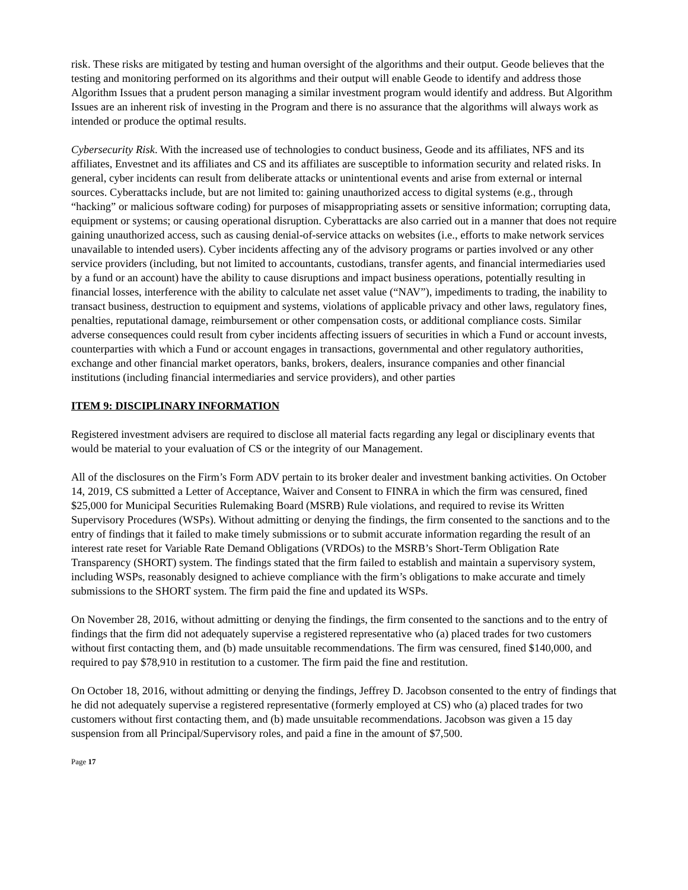risk. These risks are mitigated by testing and human oversight of the algorithms and their output. Geode believes that the testing and monitoring performed on its algorithms and their output will enable Geode to identify and address those Algorithm Issues that a prudent person managing a similar investment program would identify and address. But Algorithm Issues are an inherent risk of investing in the Program and there is no assurance that the algorithms will always work as intended or produce the optimal results.
Cybersecurity Risk. With the increased use of technologies to conduct business, Geode and its affiliates, NFS and its affiliates, Envestnet and its affiliates and CS and its affiliates are susceptible to information security and related risks. In general, cyber incidents can result from deliberate attacks or unintentional events and arise from external or internal sources. Cyberattacks include, but are not limited to: gaining unauthorized access to digital systems (e.g., through “hacking” or malicious software coding) for purposes of misappropriating assets or sensitive information; corrupting data, equipment or systems; or causing operational disruption. Cyberattacks are also carried out in a manner that does not require gaining unauthorized access, such as causing denial-of-service attacks on websites (i.e., efforts to make network services unavailable to intended users). Cyber incidents affecting any of the advisory programs or parties involved or any other service providers (including, but not limited to accountants, custodians, transfer agents, and financial intermediaries used by a fund or an account) have the ability to cause disruptions and impact business operations, potentially resulting in financial losses, interference with the ability to calculate net asset value (“NAV”), impediments to trading, the inability to transact business, destruction to equipment and systems, violations of applicable privacy and other laws, regulatory fines, penalties, reputational damage, reimbursement or other compensation costs, or additional compliance costs. Similar adverse consequences could result from cyber incidents affecting issuers of securities in which a Fund or account invests, counterparties with which a Fund or account engages in transactions, governmental and other regulatory authorities, exchange and other financial market operators, banks, brokers, dealers, insurance companies and other financial institutions (including financial intermediaries and service providers), and other parties
ITEM 9: DISCIPLINARY INFORMATION
Registered investment advisers are required to disclose all material facts regarding any legal or disciplinary events that would be material to your evaluation of CS or the integrity of our Management.
All of the disclosures on the Firm’s Form ADV pertain to its broker dealer and investment banking activities. On October 14, 2019, CS submitted a Letter of Acceptance, Waiver and Consent to FINRA in which the firm was censured, fined $25,000 for Municipal Securities Rulemaking Board (MSRB) Rule violations, and required to revise its Written Supervisory Procedures (WSPs). Without admitting or denying the findings, the firm consented to the sanctions and to the entry of findings that it failed to make timely submissions or to submit accurate information regarding the result of an interest rate reset for Variable Rate Demand Obligations (VRDOs) to the MSRB’s Short-Term Obligation Rate Transparency (SHORT) system. The findings stated that the firm failed to establish and maintain a supervisory system, including WSPs, reasonably designed to achieve compliance with the firm’s obligations to make accurate and timely submissions to the SHORT system. The firm paid the fine and updated its WSPs.
On November 28, 2016, without admitting or denying the findings, the firm consented to the sanctions and to the entry of findings that the firm did not adequately supervise a registered representative who (a) placed trades for two customers without first contacting them, and (b) made unsuitable recommendations. The firm was censured, fined $140,000, and required to pay $78,910 in restitution to a customer. The firm paid the fine and restitution.
On October 18, 2016, without admitting or denying the findings, Jeffrey D. Jacobson consented to the entry of findings that he did not adequately supervise a registered representative (formerly employed at CS) who (a) placed trades for two customers without first contacting them, and (b) made unsuitable recommendations. Jacobson was given a 15 day suspension from all Principal/Supervisory roles, and paid a fine in the amount of $7,500.
Page 17